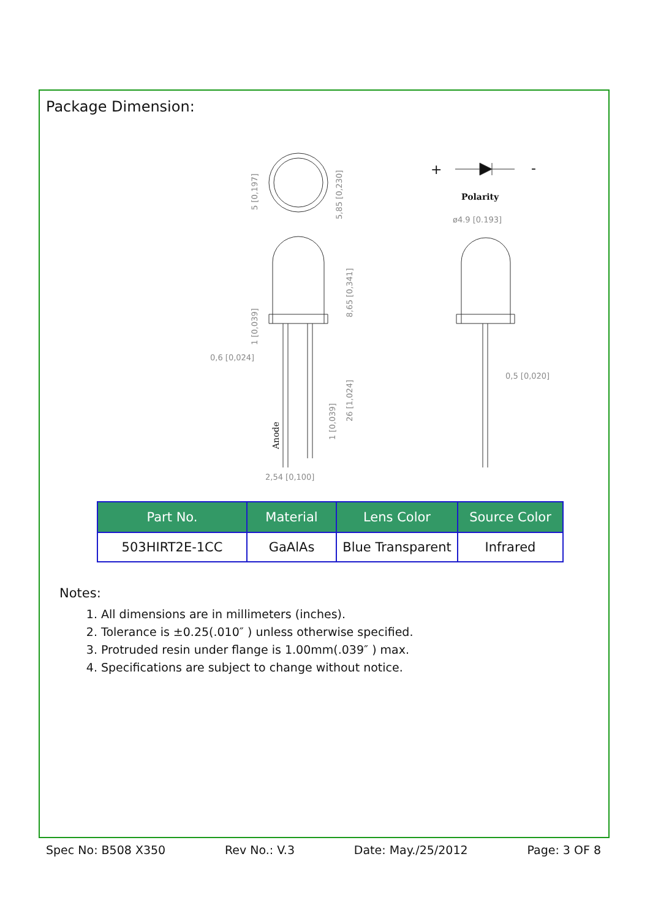Package Dimension:
+
-
Polarity
ø4.9 [0.193]
0,6 [0,024]
0,5 [0,020]
2,54 [0,100]
5 [0,197]
5,85 [0,230]
8,65 [0,341]
1 [0,039]
1 [0,039]
26 [1,024]
Anode
| Part No. | Material | Lens Color | Source Color |
| --- | --- | --- | --- |
| 503HIRT2E-1CC | GaAlAs | Blue Transparent | Infrared |
Notes:
1. All dimensions are in millimeters (inches).
2. Tolerance is ±0.25(.010″ ) unless otherwise specified.
3. Protruded resin under flange is 1.00mm(.039″ ) max.
4. Specifications are subject to change without notice.
Spec No: B508 X350 Rev No.: V.3 Date: May./25/2012 Page: 3 OF 8